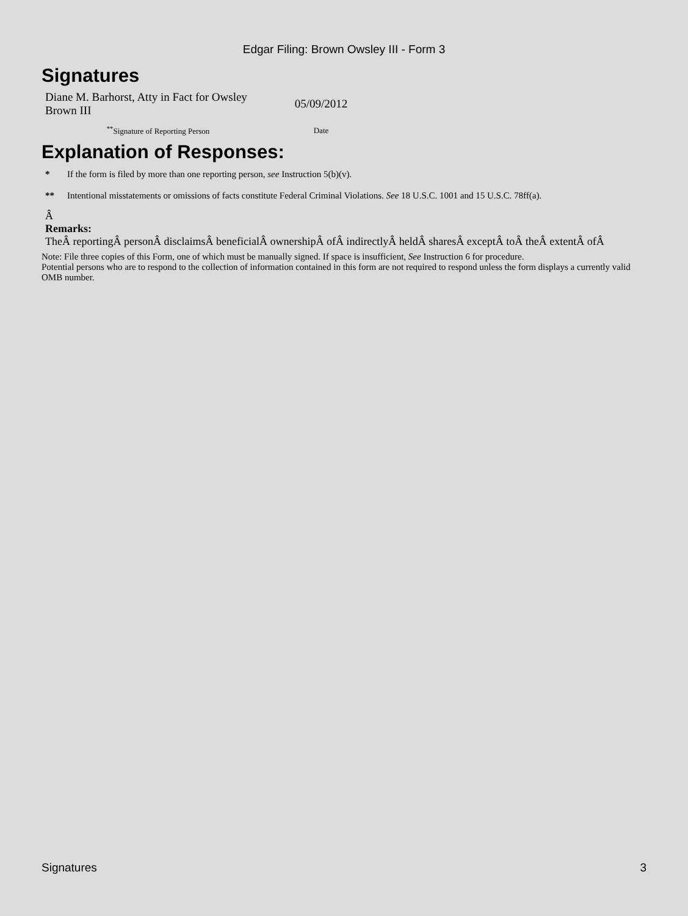Edgar Filing: Brown Owsley III - Form 3
Signatures
| Diane M. Barhorst, Atty in Fact for Owsley Brown III | 05/09/2012 |
| <sup>**</sup> Signature of Reporting Person | Date |
Explanation of Responses:
* If the form is filed by more than one reporting person, see Instruction 5(b)(v).
** Intentional misstatements or omissions of facts constitute Federal Criminal Violations. See 18 U.S.C. 1001 and 15 U.S.C. 78ff(a).
Â
Remarks:
TheÂ reportingÂ personÂ disclaimsÂ beneficialÂ ownershipÂ ofÂ indirectlyÂ heldÂ sharesÂ exceptÂ toÂ theÂ extentÂ ofÂ
Note: File three copies of this Form, one of which must be manually signed. If space is insufficient, See Instruction 6 for procedure.
Potential persons who are to respond to the collection of information contained in this form are not required to respond unless the form displays a currently valid OMB number.
Signatures 3